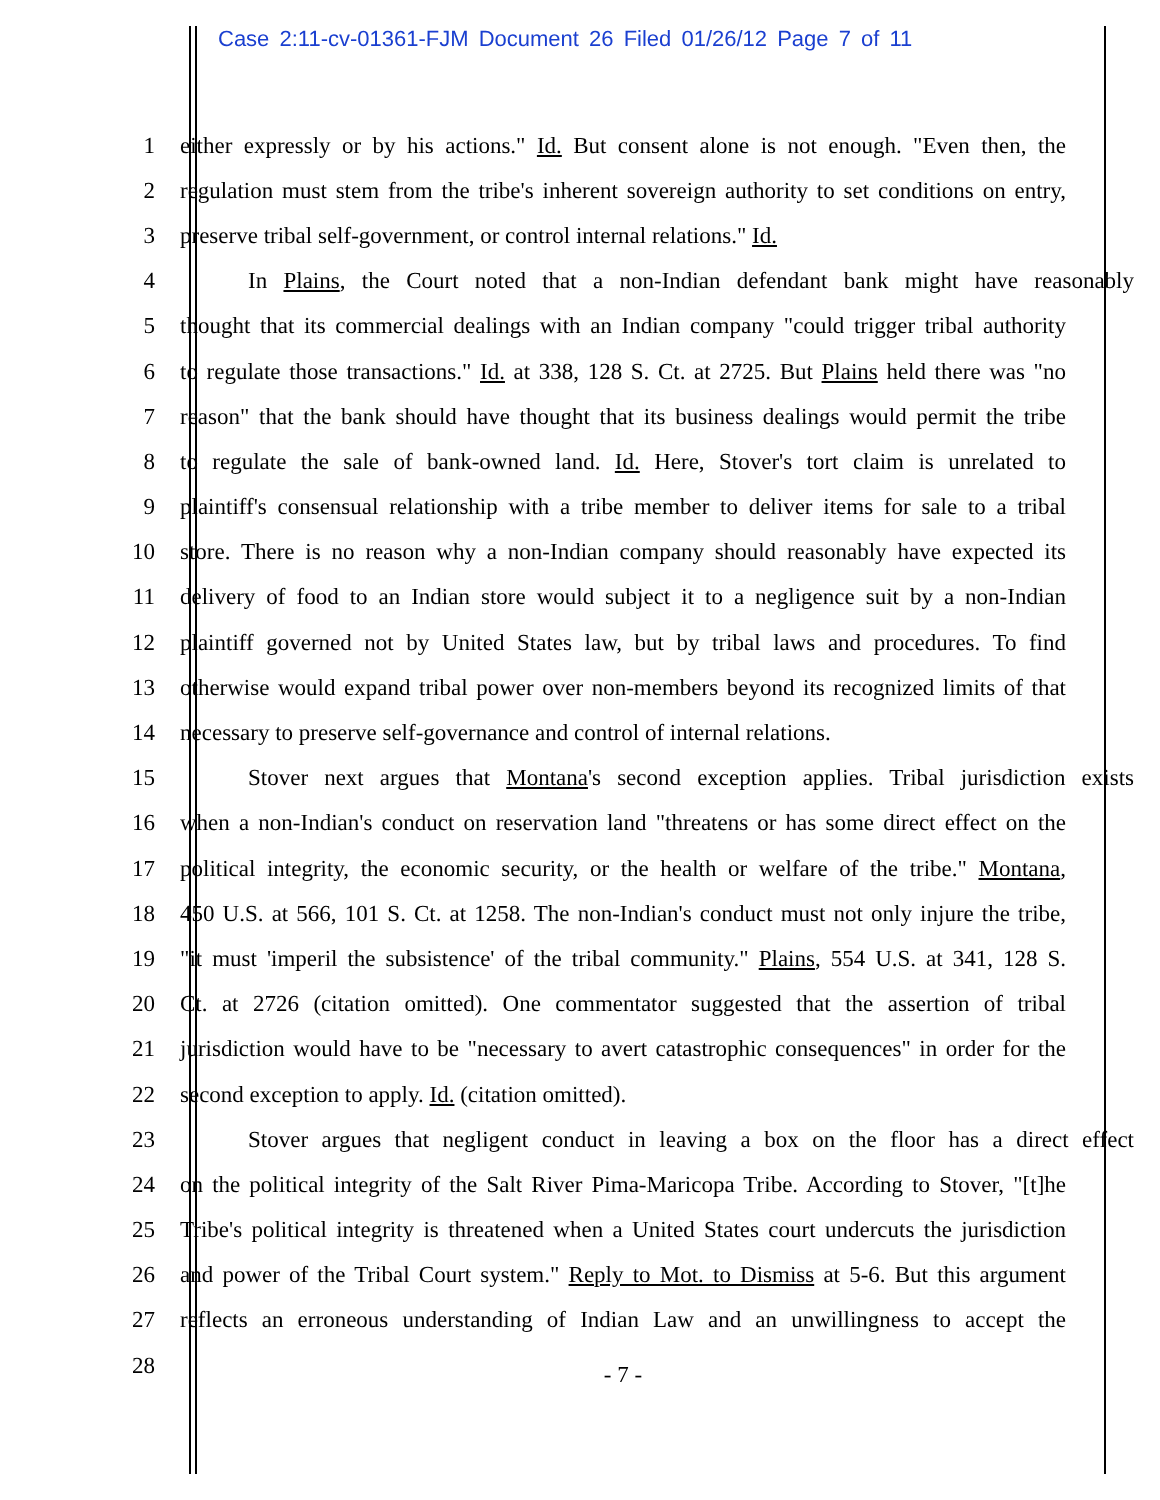Case 2:11-cv-01361-FJM Document 26 Filed 01/26/12 Page 7 of 11
1 either expressly or by his actions." Id. But consent alone is not enough. "Even then, the
2 regulation must stem from the tribe's inherent sovereign authority to set conditions on entry,
3 preserve tribal self-government, or control internal relations." Id.
4 In Plains, the Court noted that a non-Indian defendant bank might have reasonably
5 thought that its commercial dealings with an Indian company "could trigger tribal authority
6 to regulate those transactions." Id. at 338, 128 S. Ct. at 2725. But Plains held there was "no
7 reason" that the bank should have thought that its business dealings would permit the tribe
8 to regulate the sale of bank-owned land. Id. Here, Stover's tort claim is unrelated to
9 plaintiff's consensual relationship with a tribe member to deliver items for sale to a tribal
10 store. There is no reason why a non-Indian company should reasonably have expected its
11 delivery of food to an Indian store would subject it to a negligence suit by a non-Indian
12 plaintiff governed not by United States law, but by tribal laws and procedures. To find
13 otherwise would expand tribal power over non-members beyond its recognized limits of that
14 necessary to preserve self-governance and control of internal relations.
15 Stover next argues that Montana's second exception applies. Tribal jurisdiction exists
16 when a non-Indian's conduct on reservation land "threatens or has some direct effect on the
17 political integrity, the economic security, or the health or welfare of the tribe." Montana,
18 450 U.S. at 566, 101 S. Ct. at 1258. The non-Indian's conduct must not only injure the tribe,
19 "it must 'imperil the subsistence' of the tribal community." Plains, 554 U.S. at 341, 128 S.
20 Ct. at 2726 (citation omitted). One commentator suggested that the assertion of tribal
21 jurisdiction would have to be "necessary to avert catastrophic consequences" in order for the
22 second exception to apply. Id. (citation omitted).
23 Stover argues that negligent conduct in leaving a box on the floor has a direct effect
24 on the political integrity of the Salt River Pima-Maricopa Tribe. According to Stover, "[t]he
25 Tribe's political integrity is threatened when a United States court undercuts the jurisdiction
26 and power of the Tribal Court system." Reply to Mot. to Dismiss at 5-6. But this argument
27 reflects an erroneous understanding of Indian Law and an unwillingness to accept the
28 - 7 -